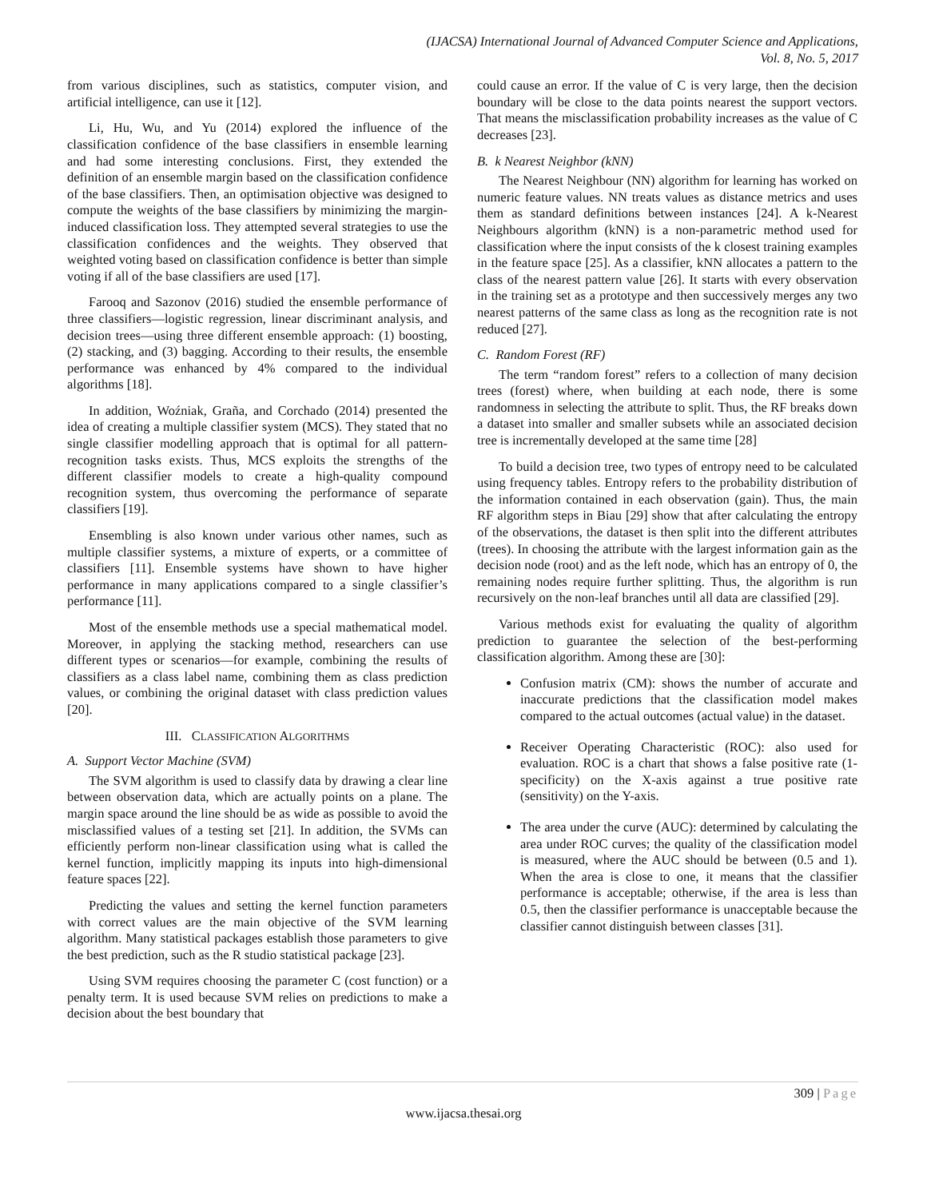(IJACSA) International Journal of Advanced Computer Science and Applications,
Vol. 8, No. 5, 2017
from various disciplines, such as statistics, computer vision, and artificial intelligence, can use it [12].
Li, Hu, Wu, and Yu (2014) explored the influence of the classification confidence of the base classifiers in ensemble learning and had some interesting conclusions. First, they extended the definition of an ensemble margin based on the classification confidence of the base classifiers. Then, an optimisation objective was designed to compute the weights of the base classifiers by minimizing the margin-induced classification loss. They attempted several strategies to use the classification confidences and the weights. They observed that weighted voting based on classification confidence is better than simple voting if all of the base classifiers are used [17].
Farooq and Sazonov (2016) studied the ensemble performance of three classifiers—logistic regression, linear discriminant analysis, and decision trees—using three different ensemble approach: (1) boosting, (2) stacking, and (3) bagging. According to their results, the ensemble performance was enhanced by 4% compared to the individual algorithms [18].
In addition, Woźniak, Graña, and Corchado (2014) presented the idea of creating a multiple classifier system (MCS). They stated that no single classifier modelling approach that is optimal for all pattern-recognition tasks exists. Thus, MCS exploits the strengths of the different classifier models to create a high-quality compound recognition system, thus overcoming the performance of separate classifiers [19].
Ensembling is also known under various other names, such as multiple classifier systems, a mixture of experts, or a committee of classifiers [11]. Ensemble systems have shown to have higher performance in many applications compared to a single classifier’s performance [11].
Most of the ensemble methods use a special mathematical model. Moreover, in applying the stacking method, researchers can use different types or scenarios—for example, combining the results of classifiers as a class label name, combining them as class prediction values, or combining the original dataset with class prediction values [20].
III. CLASSIFICATION ALGORITHMS
A. Support Vector Machine (SVM)
The SVM algorithm is used to classify data by drawing a clear line between observation data, which are actually points on a plane. The margin space around the line should be as wide as possible to avoid the misclassified values of a testing set [21]. In addition, the SVMs can efficiently perform non-linear classification using what is called the kernel function, implicitly mapping its inputs into high-dimensional feature spaces [22].
Predicting the values and setting the kernel function parameters with correct values are the main objective of the SVM learning algorithm. Many statistical packages establish those parameters to give the best prediction, such as the R studio statistical package [23].
Using SVM requires choosing the parameter C (cost function) or a penalty term. It is used because SVM relies on predictions to make a decision about the best boundary that
could cause an error. If the value of C is very large, then the decision boundary will be close to the data points nearest the support vectors. That means the misclassification probability increases as the value of C decreases [23].
B. k Nearest Neighbor (kNN)
The Nearest Neighbour (NN) algorithm for learning has worked on numeric feature values. NN treats values as distance metrics and uses them as standard definitions between instances [24]. A k-Nearest Neighbours algorithm (kNN) is a non-parametric method used for classification where the input consists of the k closest training examples in the feature space [25]. As a classifier, kNN allocates a pattern to the class of the nearest pattern value [26]. It starts with every observation in the training set as a prototype and then successively merges any two nearest patterns of the same class as long as the recognition rate is not reduced [27].
C. Random Forest (RF)
The term “random forest” refers to a collection of many decision trees (forest) where, when building at each node, there is some randomness in selecting the attribute to split. Thus, the RF breaks down a dataset into smaller and smaller subsets while an associated decision tree is incrementally developed at the same time [28]
To build a decision tree, two types of entropy need to be calculated using frequency tables. Entropy refers to the probability distribution of the information contained in each observation (gain). Thus, the main RF algorithm steps in Biau [29] show that after calculating the entropy of the observations, the dataset is then split into the different attributes (trees). In choosing the attribute with the largest information gain as the decision node (root) and as the left node, which has an entropy of 0, the remaining nodes require further splitting. Thus, the algorithm is run recursively on the non-leaf branches until all data are classified [29].
Various methods exist for evaluating the quality of algorithm prediction to guarantee the selection of the best-performing classification algorithm. Among these are [30]:
Confusion matrix (CM): shows the number of accurate and inaccurate predictions that the classification model makes compared to the actual outcomes (actual value) in the dataset.
Receiver Operating Characteristic (ROC): also used for evaluation. ROC is a chart that shows a false positive rate (1-specificity) on the X-axis against a true positive rate (sensitivity) on the Y-axis.
The area under the curve (AUC): determined by calculating the area under ROC curves; the quality of the classification model is measured, where the AUC should be between (0.5 and 1). When the area is close to one, it means that the classifier performance is acceptable; otherwise, if the area is less than 0.5, then the classifier performance is unacceptable because the classifier cannot distinguish between classes [31].
309 | Page
www.ijacsa.thesai.org